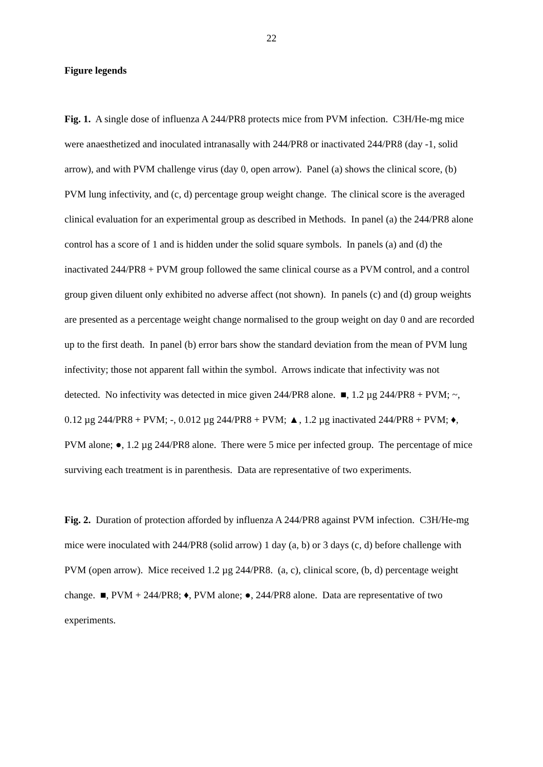22
Figure legends
Fig. 1. A single dose of influenza A 244/PR8 protects mice from PVM infection. C3H/He-mg mice were anaesthetized and inoculated intranasally with 244/PR8 or inactivated 244/PR8 (day -1, solid arrow), and with PVM challenge virus (day 0, open arrow). Panel (a) shows the clinical score, (b) PVM lung infectivity, and (c, d) percentage group weight change. The clinical score is the averaged clinical evaluation for an experimental group as described in Methods. In panel (a) the 244/PR8 alone control has a score of 1 and is hidden under the solid square symbols. In panels (a) and (d) the inactivated 244/PR8 + PVM group followed the same clinical course as a PVM control, and a control group given diluent only exhibited no adverse affect (not shown). In panels (c) and (d) group weights are presented as a percentage weight change normalised to the group weight on day 0 and are recorded up to the first death. In panel (b) error bars show the standard deviation from the mean of PVM lung infectivity; those not apparent fall within the symbol. Arrows indicate that infectivity was not detected. No infectivity was detected in mice given 244/PR8 alone. ■, 1.2 µg 244/PR8 + PVM; ~, 0.12 µg 244/PR8 + PVM; -, 0.012 µg 244/PR8 + PVM; ▲, 1.2 µg inactivated 244/PR8 + PVM; ♦, PVM alone; ●, 1.2 µg 244/PR8 alone. There were 5 mice per infected group. The percentage of mice surviving each treatment is in parenthesis. Data are representative of two experiments.
Fig. 2. Duration of protection afforded by influenza A 244/PR8 against PVM infection. C3H/He-mg mice were inoculated with 244/PR8 (solid arrow) 1 day (a, b) or 3 days (c, d) before challenge with PVM (open arrow). Mice received 1.2 µg 244/PR8. (a, c), clinical score, (b, d) percentage weight change. ■, PVM + 244/PR8; ♦, PVM alone; ●, 244/PR8 alone. Data are representative of two experiments.